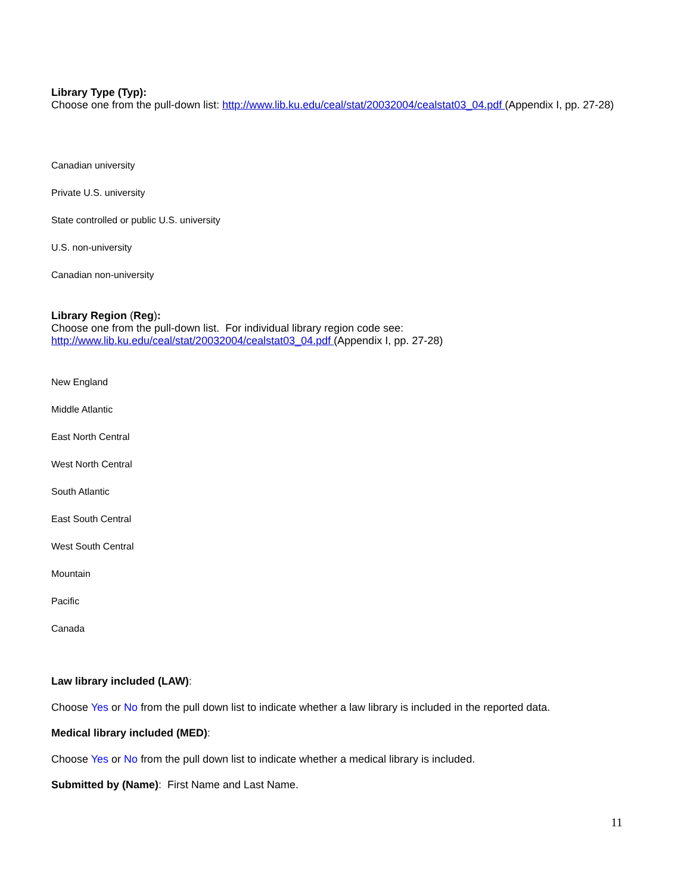Library Type (Typ):
Choose one from the pull-down list: http://www.lib.ku.edu/ceal/stat/20032004/cealstat03_04.pdf (Appendix I, pp. 27-28)
Canadian university
Private U.S. university
State controlled or public U.S. university
U.S. non-university
Canadian non-university
Library Region (Reg):
Choose one from the pull-down list. For individual library region code see:
http://www.lib.ku.edu/ceal/stat/20032004/cealstat03_04.pdf (Appendix I, pp. 27-28)
New England
Middle Atlantic
East North Central
West North Central
South Atlantic
East South Central
West South Central
Mountain
Pacific
Canada
Law library included (LAW):
Choose Yes or No from the pull down list to indicate whether a law library is included in the reported data.
Medical library included (MED):
Choose Yes or No from the pull down list to indicate whether a medical library is included.
Submitted by (Name): First Name and Last Name.
11